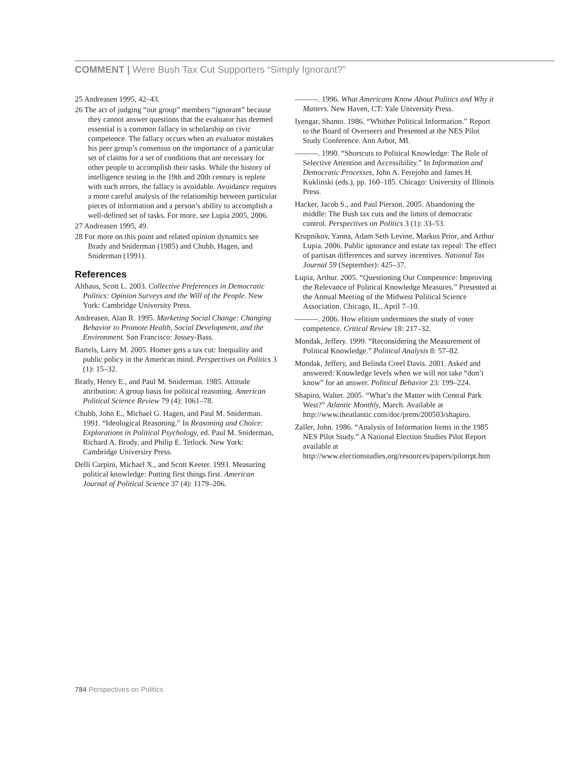COMMENT | Were Bush Tax Cut Supporters “Simply Ignorant?”
25 Andreasen 1995, 42–43.
26 The act of judging “out group” members “ignorant” because they cannot answer questions that the evaluator has deemed essential is a common fallacy in scholarship on civic competence. The fallacy occurs when an evaluator mistakes his peer group’s consensus on the importance of a particular set of claims for a set of conditions that are necessary for other people to accomplish their tasks. While the history of intelligence testing in the 19th and 20th century is replete with such errors, the fallacy is avoidable. Avoidance requires a more careful analysis of the relationship between particular pieces of information and a person’s ability to accomplish a well-defined set of tasks. For more, see Lupia 2005, 2006.
27 Andreasen 1995, 49.
28 For more on this point and related opinion dynamics see Brady and Sniderman (1985) and Chubb, Hagen, and Sniderman (1991).
References
Althaus, Scott L. 2003. Collective Preferences in Democratic Politics: Opinion Surveys and the Will of the People. New York: Cambridge University Press.
Andreasen, Alan R. 1995. Marketing Social Change: Changing Behavior to Promote Health, Social Development, and the Environment. San Francisco: Jossey-Bass.
Bartels, Larry M. 2005. Homer gets a tax cut: Inequality and public policy in the American mind. Perspectives on Politics 3 (1): 15–32.
Brady, Henry E., and Paul M. Sniderman. 1985. Attitude attribution: A group basis for political reasoning. American Political Science Review 79 (4): 1061–78.
Chubb, John E., Michael G. Hagen, and Paul M. Sniderman. 1991. “Ideological Reasoning.” In Reasoning and Choice: Explorations in Political Psychology, ed. Paul M. Sniderman, Richard A. Brody, and Philip E. Tetlock. New York: Cambridge University Press.
Delli Carpini, Michael X., and Scott Keeter. 1993. Measuring political knowledge: Putting first things first. American Journal of Political Science 37 (4): 1179–206.
———. 1996. What Americans Know About Politics and Why it Matters. New Haven, CT: Yale University Press.
Iyengar, Shanto. 1986. “Whither Political Information.” Report to the Board of Overseers and Presented at the NES Pilot Study Conference. Ann Arbor, MI.
———. 1990. “Shortcuts to Political Knowledge: The Role of Selective Attention and Accessibility.” In Information and Democratic Processes, John A. Ferejohn and James H. Kuklinski (eds.), pp. 160–185. Chicago: University of Illinois Press.
Hacker, Jacob S., and Paul Pierson. 2005. Abandoning the middle: The Bush tax cuts and the limits of democratic control. Perspectives on Politics 3 (1): 33–53.
Krupnikov, Yanna, Adam Seth Levine, Markus Prior, and Arthur Lupia. 2006. Public ignorance and estate tax repeal: The effect of partisan differences and survey incentives. National Tax Journal 59 (September): 425–37.
Lupia, Arthur. 2005. “Questioning Our Competence: Improving the Relevance of Political Knowledge Measures.” Presented at the Annual Meeting of the Midwest Political Science Association. Chicago, IL, April 7–10.
———. 2006. How elitism undermines the study of voter competence. Critical Review 18: 217–32.
Mondak, Jeffery. 1999. “Reconsidering the Measurement of Political Knowledge.” Political Analysis 8: 57–82.
Mondak, Jeffery, and Belinda Creel Davis. 2001. Asked and answered: Knowledge levels when we will not take “don’t know” for an answer. Political Behavior 23: 199–224.
Shapiro, Walter. 2005. “What’s the Matter with Central Park West?” Atlantic Monthly, March. Available at http://www.theatlantic.com/doc/prem/200503/shapiro.
Zaller, John. 1986. “Analysis of Information Items in the 1985 NES Pilot Study.” A National Election Studies Pilot Report available at http://www.electionstudies.org/resources/papers/pilotrpt.htm
784 Perspectives on Politics